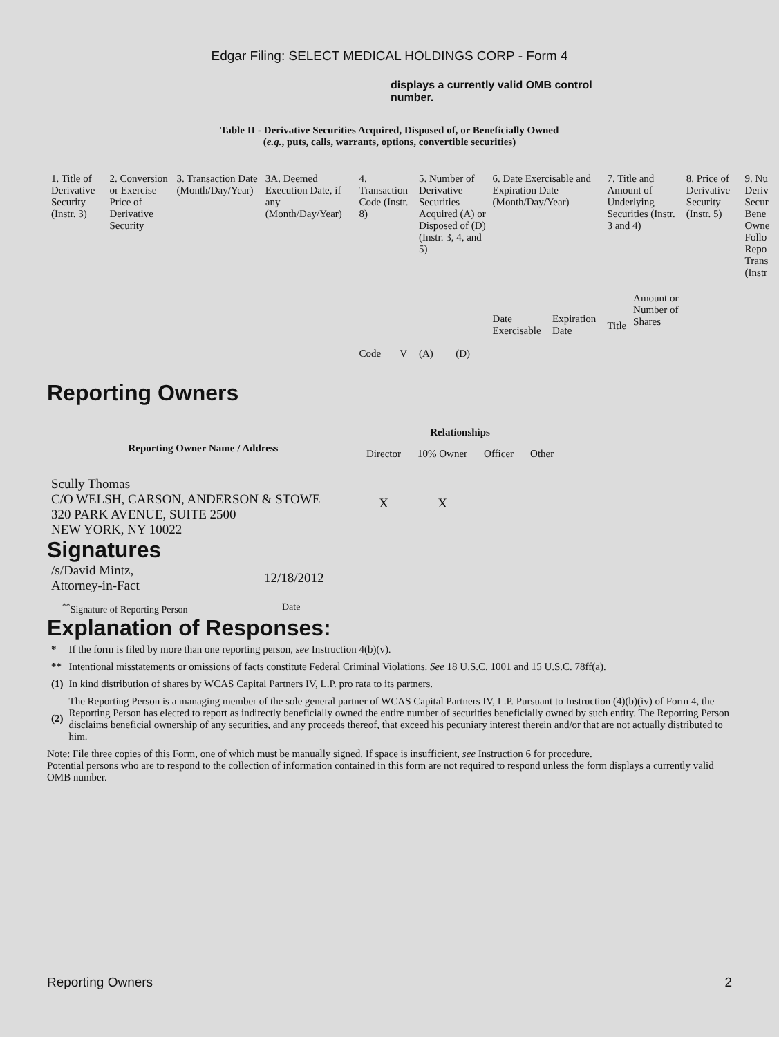Edgar Filing: SELECT MEDICAL HOLDINGS CORP - Form 4
displays a currently valid OMB control number.
Table II - Derivative Securities Acquired, Disposed of, or Beneficially Owned
(e.g., puts, calls, warrants, options, convertible securities)
| 1. Title of Derivative Security (Instr. 3) | 2. Conversion or Exercise Price of Derivative Security | 3. Transaction Date (Month/Day/Year) | 3A. Deemed Execution Date, if any (Month/Day/Year) | 4. Transaction Code (Instr. 8) | | 5. Number of Derivative Securities Acquired (A) or Disposed of (D) (Instr. 3, 4, and 5) | | 6. Date Exercisable and Expiration Date (Month/Day/Year) | | 7. Title and Amount of Underlying Securities (Instr. 3 and 4) | | 8. Price of Derivative Security (Instr. 5) | 9. Nu Deriv Secur Bene Owne Follo Repo Trans (Instr |
| | | | | Code | V | (A) | (D) | Date Exercisable | Expiration Date | Title | Amount or Number of Shares | | |
Reporting Owners
| Reporting Owner Name / Address | Relationships | | | |
| --- | --- | --- | --- | --- |
| | Director | 10% Owner | Officer | Other |
| Scully Thomas C/O WELSH, CARSON, ANDERSON & STOWE 320 PARK AVENUE, SUITE 2500 NEW YORK, NY 10022 | X | X | | |
Signatures
| /s/David Mintz, Attorney-in-Fact | 12/18/2012 |
| <sup>**</sup> Signature of Reporting Person | Date |
Explanation of Responses:
| * | If the form is filed by more than one reporting person, see Instruction 4(b)(v). |
| ** | Intentional misstatements or omissions of facts constitute Federal Criminal Violations. See 18 U.S.C. 1001 and 15 U.S.C. 78ff(a). |
| (1) | In kind distribution of shares by WCAS Capital Partners IV, L.P. pro rata to its partners. |
| (2) | The Reporting Person is a managing member of the sole general partner of WCAS Capital Partners IV, L.P. Pursuant to Instruction (4)(b)(iv) of Form 4, the Reporting Person has elected to report as indirectly beneficially owned the entire number of securities beneficially owned by such entity. The Reporting Person disclaims beneficial ownership of any securities, and any proceeds thereof, that exceed his pecuniary interest therein and/or that are not actually distributed to him. |
Note: File three copies of this Form, one of which must be manually signed. If space is insufficient, see Instruction 6 for procedure.
Potential persons who are to respond to the collection of information contained in this form are not required to respond unless the form displays a currently valid OMB number.
Reporting Owners 2